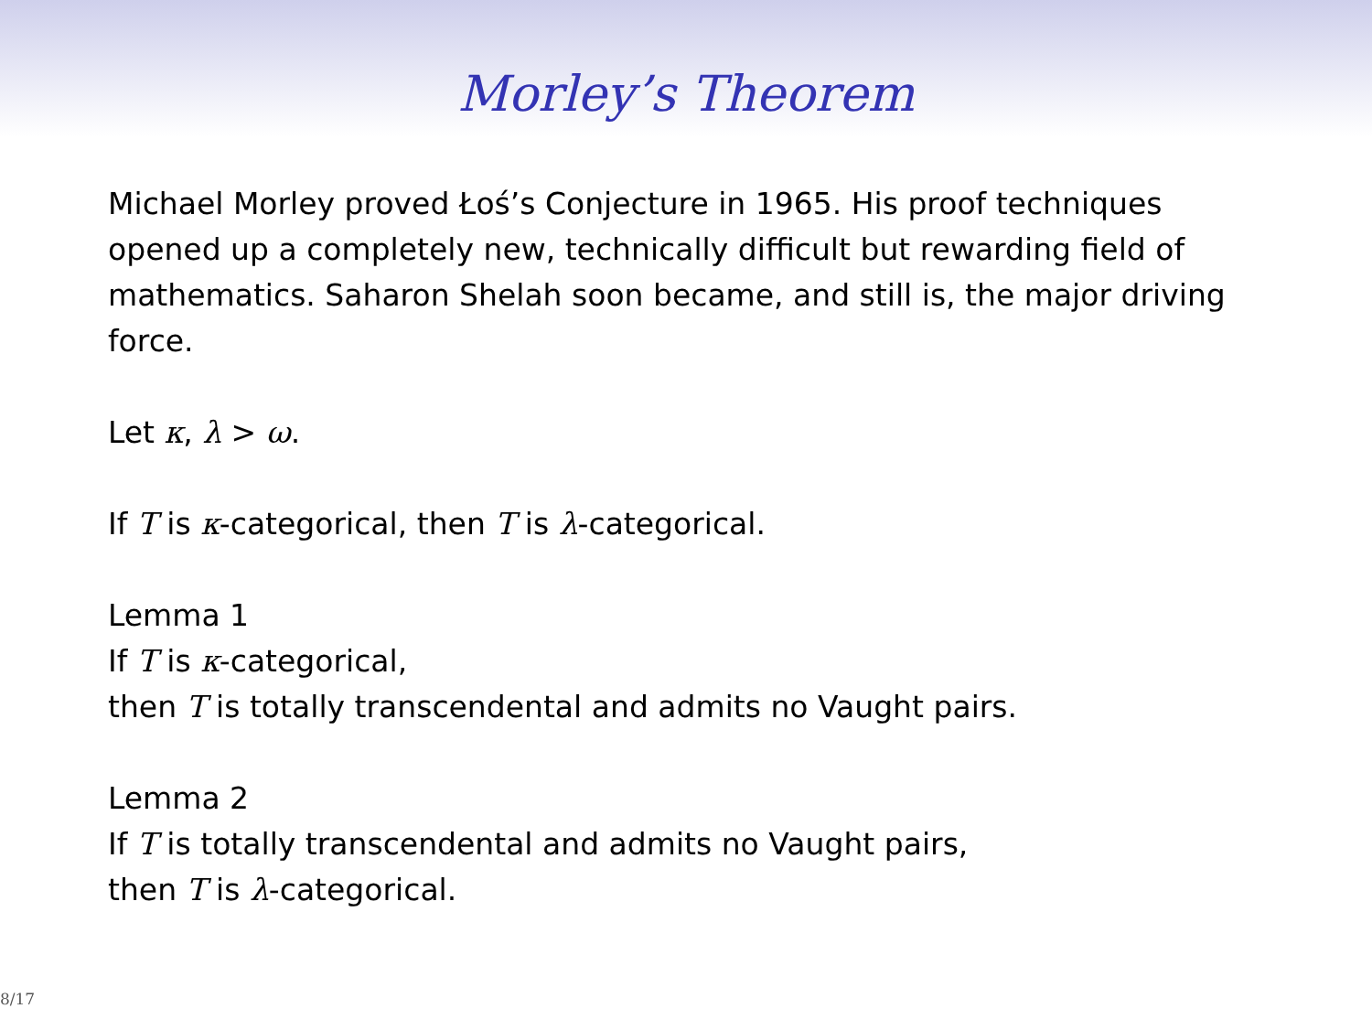Morley’s Theorem
Michael Morley proved Łoś’s Conjecture in 1965. His proof techniques opened up a completely new, technically difficult but rewarding field of mathematics. Saharon Shelah soon became, and still is, the major driving force.
Let κ, λ > ω.
If T is κ-categorical, then T is λ-categorical.
Lemma 1
If T is κ-categorical,
then T is totally transcendental and admits no Vaught pairs.
Lemma 2
If T is totally transcendental and admits no Vaught pairs,
then T is λ-categorical.
8/17